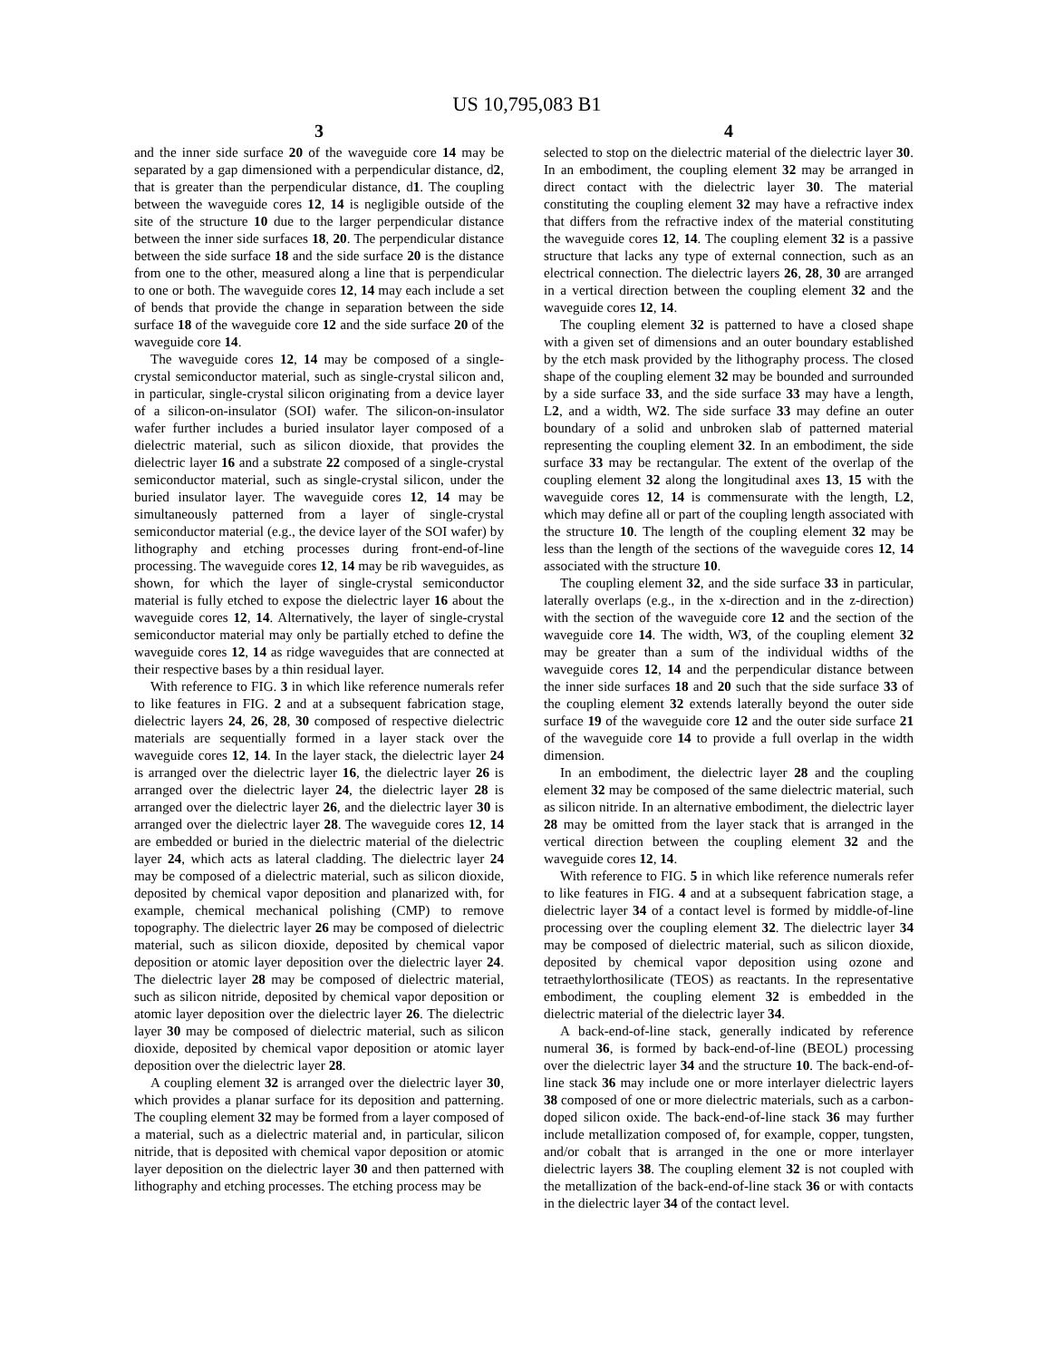US 10,795,083 B1
3
and the inner side surface 20 of the waveguide core 14 may be separated by a gap dimensioned with a perpendicular distance, d2, that is greater than the perpendicular distance, d1. The coupling between the waveguide cores 12, 14 is negligible outside of the site of the structure 10 due to the larger perpendicular distance between the inner side surfaces 18, 20. The perpendicular distance between the side surface 18 and the side surface 20 is the distance from one to the other, measured along a line that is perpendicular to one or both. The waveguide cores 12, 14 may each include a set of bends that provide the change in separation between the side surface 18 of the waveguide core 12 and the side surface 20 of the waveguide core 14.
The waveguide cores 12, 14 may be composed of a single-crystal semiconductor material, such as single-crystal silicon and, in particular, single-crystal silicon originating from a device layer of a silicon-on-insulator (SOI) wafer. The silicon-on-insulator wafer further includes a buried insulator layer composed of a dielectric material, such as silicon dioxide, that provides the dielectric layer 16 and a substrate 22 composed of a single-crystal semiconductor material, such as single-crystal silicon, under the buried insulator layer. The waveguide cores 12, 14 may be simultaneously patterned from a layer of single-crystal semiconductor material (e.g., the device layer of the SOI wafer) by lithography and etching processes during front-end-of-line processing. The waveguide cores 12, 14 may be rib waveguides, as shown, for which the layer of single-crystal semiconductor material is fully etched to expose the dielectric layer 16 about the waveguide cores 12, 14. Alternatively, the layer of single-crystal semiconductor material may only be partially etched to define the waveguide cores 12, 14 as ridge waveguides that are connected at their respective bases by a thin residual layer.
With reference to FIG. 3 in which like reference numerals refer to like features in FIG. 2 and at a subsequent fabrication stage, dielectric layers 24, 26, 28, 30 composed of respective dielectric materials are sequentially formed in a layer stack over the waveguide cores 12, 14. In the layer stack, the dielectric layer 24 is arranged over the dielectric layer 16, the dielectric layer 26 is arranged over the dielectric layer 24, the dielectric layer 28 is arranged over the dielectric layer 26, and the dielectric layer 30 is arranged over the dielectric layer 28. The waveguide cores 12, 14 are embedded or buried in the dielectric material of the dielectric layer 24, which acts as lateral cladding. The dielectric layer 24 may be composed of a dielectric material, such as silicon dioxide, deposited by chemical vapor deposition and planarized with, for example, chemical mechanical polishing (CMP) to remove topography. The dielectric layer 26 may be composed of dielectric material, such as silicon dioxide, deposited by chemical vapor deposition or atomic layer deposition over the dielectric layer 24. The dielectric layer 28 may be composed of dielectric material, such as silicon nitride, deposited by chemical vapor deposition or atomic layer deposition over the dielectric layer 26. The dielectric layer 30 may be composed of dielectric material, such as silicon dioxide, deposited by chemical vapor deposition or atomic layer deposition over the dielectric layer 28.
A coupling element 32 is arranged over the dielectric layer 30, which provides a planar surface for its deposition and patterning. The coupling element 32 may be formed from a layer composed of a material, such as a dielectric material and, in particular, silicon nitride, that is deposited with chemical vapor deposition or atomic layer deposition on the dielectric layer 30 and then patterned with lithography and etching processes. The etching process may be
4
selected to stop on the dielectric material of the dielectric layer 30. In an embodiment, the coupling element 32 may be arranged in direct contact with the dielectric layer 30. The material constituting the coupling element 32 may have a refractive index that differs from the refractive index of the material constituting the waveguide cores 12, 14. The coupling element 32 is a passive structure that lacks any type of external connection, such as an electrical connection. The dielectric layers 26, 28, 30 are arranged in a vertical direction between the coupling element 32 and the waveguide cores 12, 14.
The coupling element 32 is patterned to have a closed shape with a given set of dimensions and an outer boundary established by the etch mask provided by the lithography process. The closed shape of the coupling element 32 may be bounded and surrounded by a side surface 33, and the side surface 33 may have a length, L2, and a width, W2. The side surface 33 may define an outer boundary of a solid and unbroken slab of patterned material representing the coupling element 32. In an embodiment, the side surface 33 may be rectangular. The extent of the overlap of the coupling element 32 along the longitudinal axes 13, 15 with the waveguide cores 12, 14 is commensurate with the length, L2, which may define all or part of the coupling length associated with the structure 10. The length of the coupling element 32 may be less than the length of the sections of the waveguide cores 12, 14 associated with the structure 10.
The coupling element 32, and the side surface 33 in particular, laterally overlaps (e.g., in the x-direction and in the z-direction) with the section of the waveguide core 12 and the section of the waveguide core 14. The width, W3, of the coupling element 32 may be greater than a sum of the individual widths of the waveguide cores 12, 14 and the perpendicular distance between the inner side surfaces 18 and 20 such that the side surface 33 of the coupling element 32 extends laterally beyond the outer side surface 19 of the waveguide core 12 and the outer side surface 21 of the waveguide core 14 to provide a full overlap in the width dimension.
In an embodiment, the dielectric layer 28 and the coupling element 32 may be composed of the same dielectric material, such as silicon nitride. In an alternative embodiment, the dielectric layer 28 may be omitted from the layer stack that is arranged in the vertical direction between the coupling element 32 and the waveguide cores 12, 14.
With reference to FIG. 5 in which like reference numerals refer to like features in FIG. 4 and at a subsequent fabrication stage, a dielectric layer 34 of a contact level is formed by middle-of-line processing over the coupling element 32. The dielectric layer 34 may be composed of dielectric material, such as silicon dioxide, deposited by chemical vapor deposition using ozone and tetraethylorthosilicate (TEOS) as reactants. In the representative embodiment, the coupling element 32 is embedded in the dielectric material of the dielectric layer 34.
A back-end-of-line stack, generally indicated by reference numeral 36, is formed by back-end-of-line (BEOL) processing over the dielectric layer 34 and the structure 10. The back-end-of-line stack 36 may include one or more interlayer dielectric layers 38 composed of one or more dielectric materials, such as a carbon-doped silicon oxide. The back-end-of-line stack 36 may further include metallization composed of, for example, copper, tungsten, and/or cobalt that is arranged in the one or more interlayer dielectric layers 38. The coupling element 32 is not coupled with the metallization of the back-end-of-line stack 36 or with contacts in the dielectric layer 34 of the contact level.